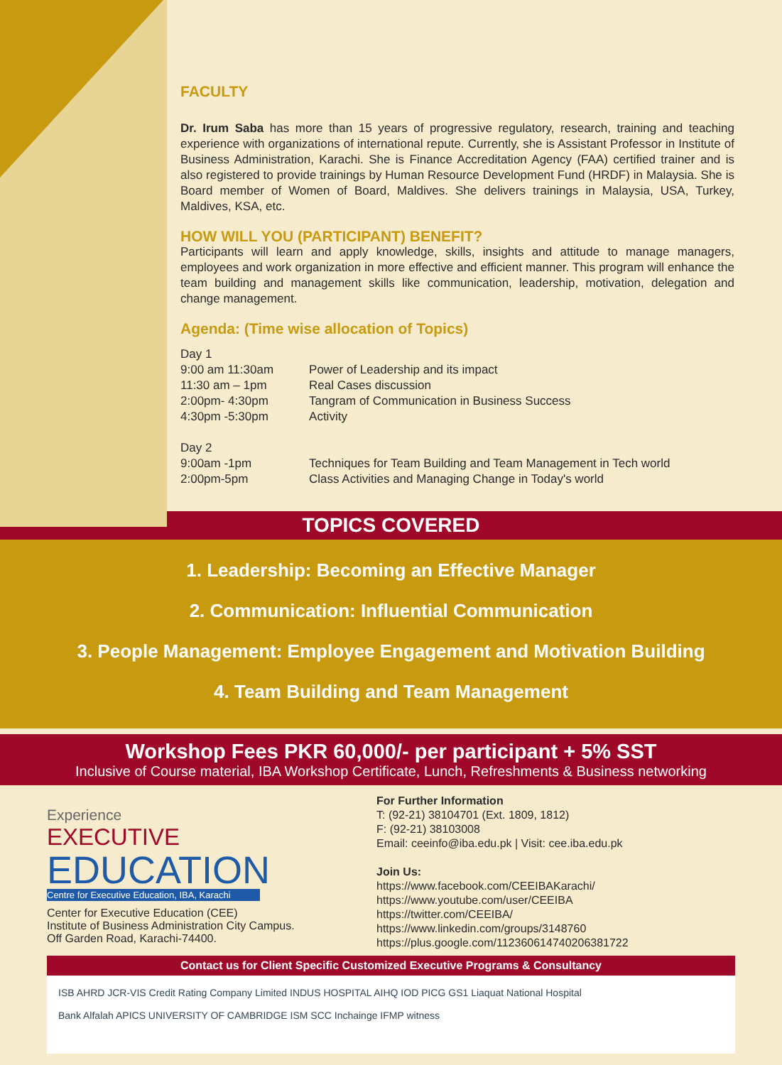FACULTY
Dr. Irum Saba has more than 15 years of progressive regulatory, research, training and teaching experience with organizations of international repute. Currently, she is Assistant Professor in Institute of Business Administration, Karachi. She is Finance Accreditation Agency (FAA) certified trainer and is also registered to provide trainings by Human Resource Development Fund (HRDF) in Malaysia. She is Board member of Women of Board, Maldives. She delivers trainings in Malaysia, USA, Turkey, Maldives, KSA, etc.
HOW WILL YOU (PARTICIPANT) BENEFIT?
Participants will learn and apply knowledge, skills, insights and attitude to manage managers, employees and work organization in more effective and efficient manner. This program will enhance the team building and management skills like communication, leadership, motivation, delegation and change management.
Agenda: (Time wise allocation of Topics)
| Day 1 | |
| 9:00 am 11:30am | Power of Leadership and its impact |
| 11:30 am – 1pm | Real Cases discussion |
| 2:00pm- 4:30pm | Tangram of Communication in Business Success |
| 4:30pm -5:30pm | Activity |
| Day 2 | |
| 9:00am -1pm | Techniques for Team Building and Team Management in Tech world |
| 2:00pm-5pm | Class Activities and Managing Change in Today's world |
TOPICS COVERED
1. Leadership: Becoming an Effective Manager
2. Communication: Influential Communication
3. People Management: Employee Engagement and Motivation Building
4. Team Building and Team Management
Workshop Fees PKR 60,000/- per participant + 5% SST
Inclusive of Course material, IBA Workshop Certificate, Lunch, Refreshments & Business networking
Experience
EXECUTIVE
EDUCATION
Centre for Executive Education, IBA, Karachi
Center for Executive Education (CEE)
Institute of Business Administration City Campus.
Off Garden Road, Karachi-74400.
For Further Information
T: (92-21) 38104701 (Ext. 1809, 1812)
F: (92-21) 38103008
Email: ceeinfo@iba.edu.pk | Visit: cee.iba.edu.pk
Join Us:
https://www.facebook.com/CEEIBAKarachi/
https://www.youtube.com/user/CEEIBA
https://twitter.com/CEEIBA/
https://www.linkedin.com/groups/3148760
https://plus.google.com/112360614740206381722
Contact us for Client Specific Customized Executive Programs & Consultancy
ISB AHRD JCR-VIS Credit Rating Company Limited INDUS HOSPITAL AIHQ IOD PICG GS1 Liaquat National Hospital
Bank Alfalah APICS UNIVERSITY OF CAMBRIDGE ISM SCC Inchainge IFMP witness